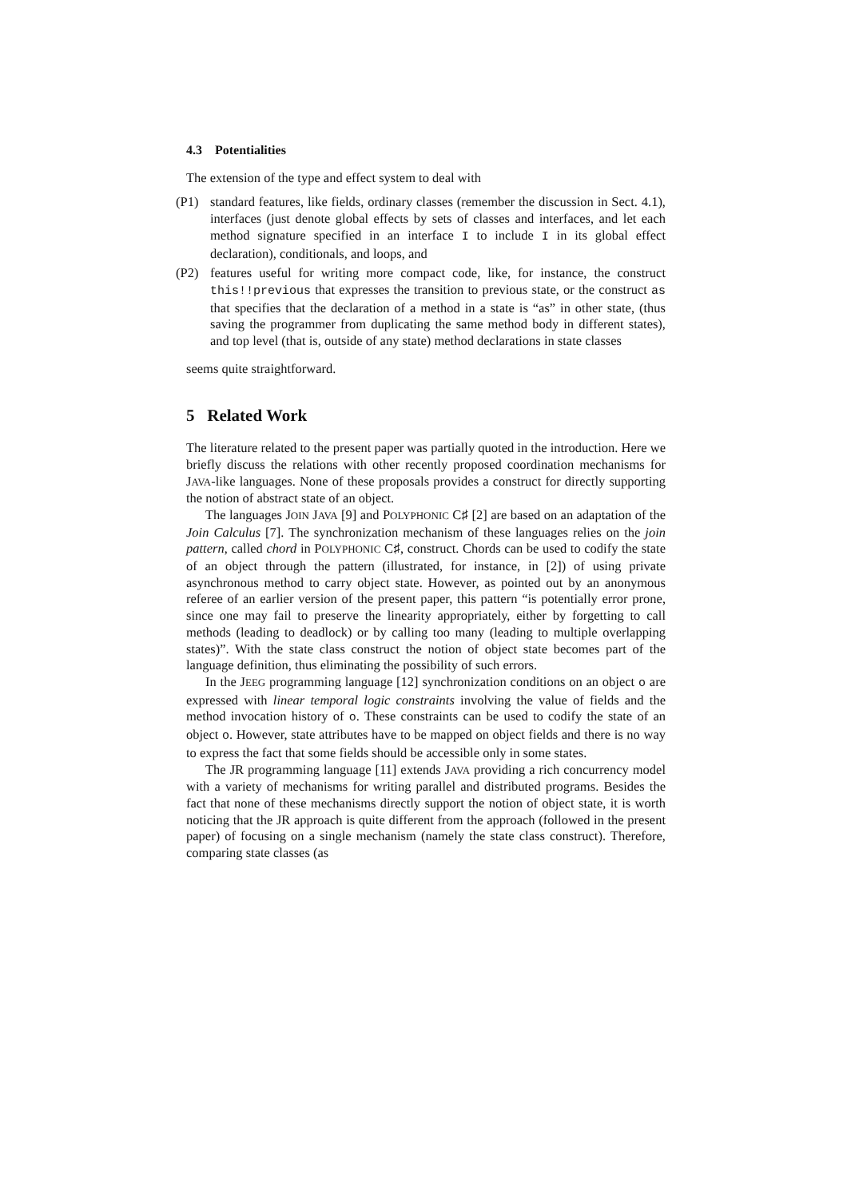4.3 Potentialities
The extension of the type and effect system to deal with
(P1) standard features, like fields, ordinary classes (remember the discussion in Sect. 4.1), interfaces (just denote global effects by sets of classes and interfaces, and let each method signature specified in an interface I to include I in its global effect declaration), conditionals, and loops, and
(P2) features useful for writing more compact code, like, for instance, the construct this!!previous that expresses the transition to previous state, or the construct as that specifies that the declaration of a method in a state is “as” in other state, (thus saving the programmer from duplicating the same method body in different states), and top level (that is, outside of any state) method declarations in state classes
seems quite straightforward.
5 Related Work
The literature related to the present paper was partially quoted in the introduction. Here we briefly discuss the relations with other recently proposed coordination mechanisms for JAVA-like languages. None of these proposals provides a construct for directly supporting the notion of abstract state of an object.
The languages JOIN JAVA [9] and POLYPHONIC C♯ [2] are based on an adaptation of the Join Calculus [7]. The synchronization mechanism of these languages relies on the join pattern, called chord in POLYPHONIC C♯, construct. Chords can be used to codify the state of an object through the pattern (illustrated, for instance, in [2]) of using private asynchronous method to carry object state. However, as pointed out by an anonymous referee of an earlier version of the present paper, this pattern “is potentially error prone, since one may fail to preserve the linearity appropriately, either by forgetting to call methods (leading to deadlock) or by calling too many (leading to multiple overlapping states)”. With the state class construct the notion of object state becomes part of the language definition, thus eliminating the possibility of such errors.
In the JEEG programming language [12] synchronization conditions on an object o are expressed with linear temporal logic constraints involving the value of fields and the method invocation history of o. These constraints can be used to codify the state of an object o. However, state attributes have to be mapped on object fields and there is no way to express the fact that some fields should be accessible only in some states.
The JR programming language [11] extends JAVA providing a rich concurrency model with a variety of mechanisms for writing parallel and distributed programs. Besides the fact that none of these mechanisms directly support the notion of object state, it is worth noticing that the JR approach is quite different from the approach (followed in the present paper) of focusing on a single mechanism (namely the state class construct). Therefore, comparing state classes (as